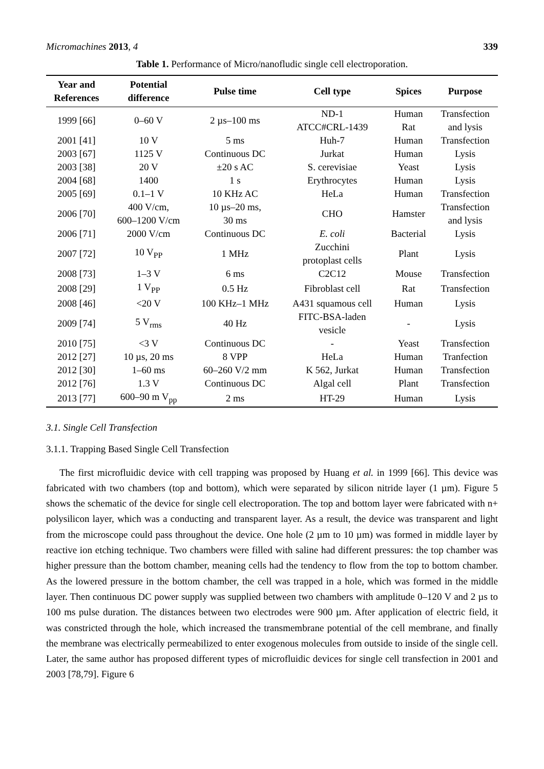Micromachines 2013, 4 339
Table 1. Performance of Micro/nanofludic single cell electroporation.
| Year and References | Potential difference | Pulse time | Cell type | Spices | Purpose |
| --- | --- | --- | --- | --- | --- |
| 1999 [66] | 0–60 V | 2 µs–100 ms | ND-1 ATCC#CRL-1439 | Human Rat | Transfection and lysis |
| 2001 [41] | 10 V | 5 ms | Huh-7 | Human | Transfection |
| 2003 [67] | 1125 V | Continuous DC | Jurkat | Human | Lysis |
| 2003 [38] | 20 V | ±20 s AC | S. cerevisiae | Yeast | Lysis |
| 2004 [68] | 1400 | 1 s | Erythrocytes | Human | Lysis |
| 2005 [69] | 0.1–1 V | 10 KHz AC | HeLa | Human | Transfection |
| 2006 [70] | 400 V/cm, 600–1200 V/cm | 10 µs–20 ms, 30 ms | CHO | Hamster | Transfection and lysis |
| 2006 [71] | 2000 V/cm | Continuous DC | E. coli | Bacterial | Lysis |
| 2007 [72] | 10 V<sub>PP</sub> | 1 MHz | Zucchini protoplast cells | Plant | Lysis |
| 2008 [73] | 1–3 V | 6 ms | C2C12 | Mouse | Transfection |
| 2008 [29] | 1 V<sub>PP</sub> | 0.5 Hz | Fibroblast cell | Rat | Transfection |
| 2008 [46] | <20 V | 100 KHz–1 MHz | A431 squamous cell | Human | Lysis |
| 2009 [74] | 5 V<sub>rms</sub> | 40 Hz | FITC-BSA-laden vesicle | - | Lysis |
| 2010 [75] | <3 V | Continuous DC | - | Yeast | Transfection |
| 2012 [27] | 10 µs, 20 ms | 8 VPP | HeLa | Human | Tranfection |
| 2012 [30] | 1–60 ms | 60–260 V/2 mm | K 562, Jurkat | Human | Transfection |
| 2012 [76] | 1.3 V | Continuous DC | Algal cell | Plant | Transfection |
| 2013 [77] | 600–90 m V<sub>pp</sub> | 2 ms | HT-29 | Human | Lysis |
3.1. Single Cell Transfection
3.1.1. Trapping Based Single Cell Transfection
The first microfluidic device with cell trapping was proposed by Huang et al. in 1999 [66]. This device was fabricated with two chambers (top and bottom), which were separated by silicon nitride layer (1 µm). Figure 5 shows the schematic of the device for single cell electroporation. The top and bottom layer were fabricated with n+ polysilicon layer, which was a conducting and transparent layer. As a result, the device was transparent and light from the microscope could pass throughout the device. One hole (2 µm to 10 µm) was formed in middle layer by reactive ion etching technique. Two chambers were filled with saline had different pressures: the top chamber was higher pressure than the bottom chamber, meaning cells had the tendency to flow from the top to bottom chamber. As the lowered pressure in the bottom chamber, the cell was trapped in a hole, which was formed in the middle layer. Then continuous DC power supply was supplied between two chambers with amplitude 0–120 V and 2 µs to 100 ms pulse duration. The distances between two electrodes were 900 µm. After application of electric field, it was constricted through the hole, which increased the transmembrane potential of the cell membrane, and finally the membrane was electrically permeabilized to enter exogenous molecules from outside to inside of the single cell. Later, the same author has proposed different types of microfluidic devices for single cell transfection in 2001 and 2003 [78,79]. Figure 6